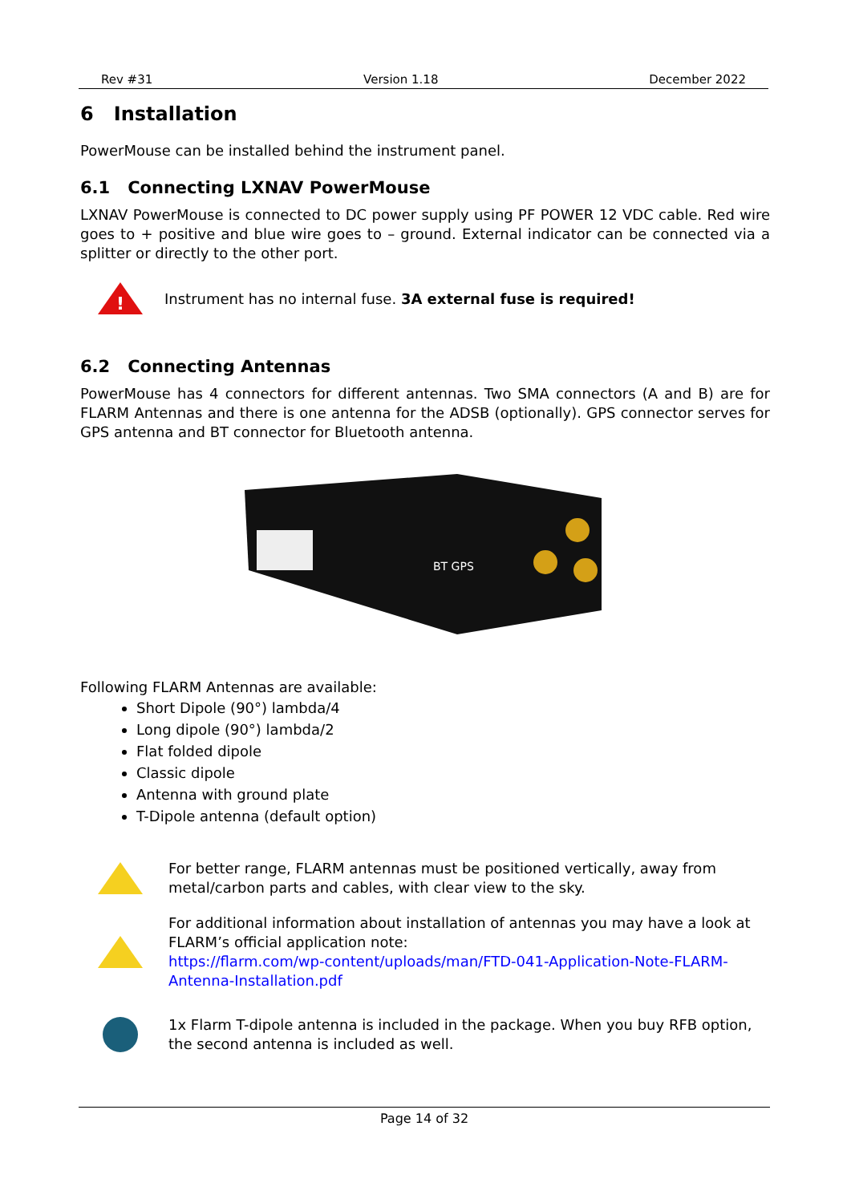Rev #31 Version 1.18 December 2022
6 Installation
PowerMouse can be installed behind the instrument panel.
6.1 Connecting LXNAV PowerMouse
LXNAV PowerMouse is connected to DC power supply using PF POWER 12 VDC cable. Red wire goes to + positive and blue wire goes to – ground. External indicator can be connected via a splitter or directly to the other port.
!
Instrument has no internal fuse. 3A external fuse is required!
6.2 Connecting Antennas
PowerMouse has 4 connectors for different antennas. Two SMA connectors (A and B) are for FLARM Antennas and there is one antenna for the ADSB (optionally). GPS connector serves for GPS antenna and BT connector for Bluetooth antenna.
BT GPS
Following FLARM Antennas are available:
Short Dipole (90°) lambda/4
Long dipole (90°) lambda/2
Flat folded dipole
Classic dipole
Antenna with ground plate
T-Dipole antenna (default option)
For better range, FLARM antennas must be positioned vertically, away from metal/carbon parts and cables, with clear view to the sky.
For additional information about installation of antennas you may have a look at FLARM’s official application note:
https://flarm.com/wp-content/uploads/man/FTD-041-Application-Note-FLARM-Antenna-Installation.pdf
1x Flarm T-dipole antenna is included in the package. When you buy RFB option, the second antenna is included as well.
Page 14 of 32